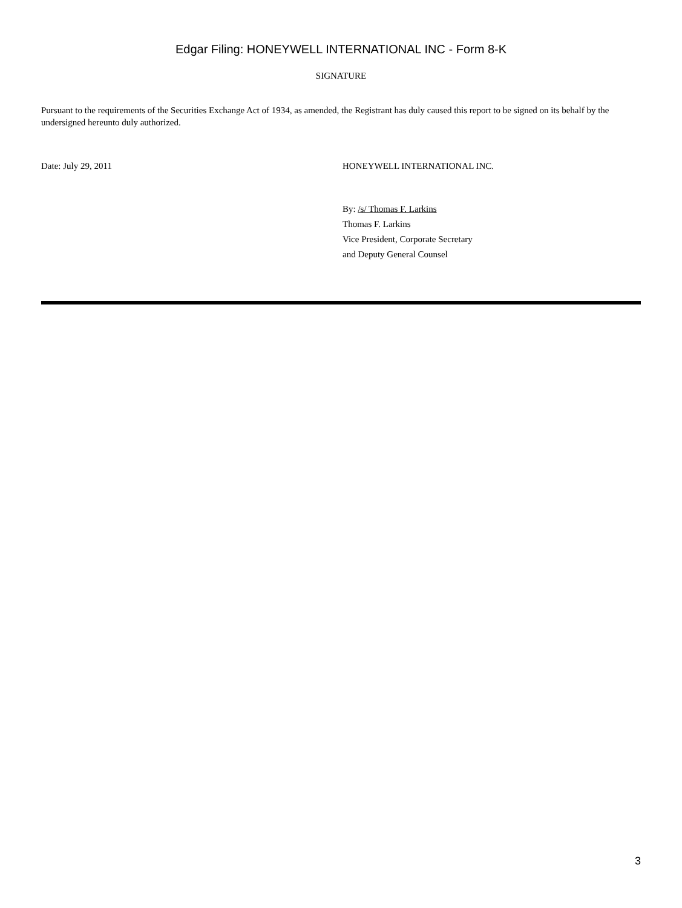Edgar Filing: HONEYWELL INTERNATIONAL INC - Form 8-K
SIGNATURE
Pursuant to the requirements of the Securities Exchange Act of 1934, as amended, the Registrant has duly caused this report to be signed on its behalf by the undersigned hereunto duly authorized.
Date: July 29, 2011 HONEYWELL INTERNATIONAL INC.
By: /s/ Thomas F. Larkins
Thomas F. Larkins
Vice President, Corporate Secretary
and Deputy General Counsel
3